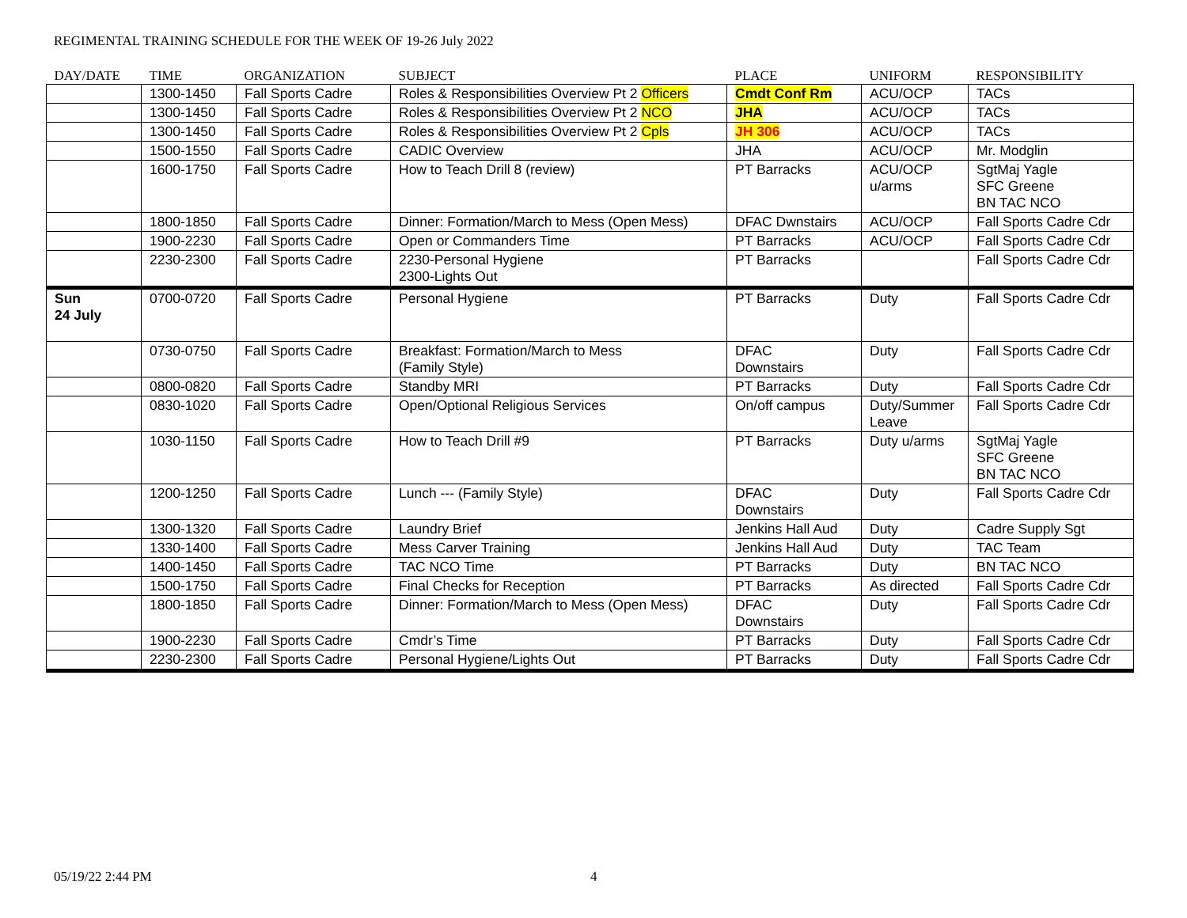REGIMENTAL TRAINING SCHEDULE FOR THE WEEK OF 19-26 July 2022
| DAY/DATE | TIME | ORGANIZATION | SUBJECT | PLACE | UNIFORM | RESPONSIBILITY |
| --- | --- | --- | --- | --- | --- | --- |
| | 1300-1450 | Fall Sports Cadre | Roles & Responsibilities Overview Pt 2 Officers | Cmdt Conf Rm | ACU/OCP | TACs |
| | 1300-1450 | Fall Sports Cadre | Roles & Responsibilities Overview Pt 2 NCO | JHA | ACU/OCP | TACs |
| | 1300-1450 | Fall Sports Cadre | Roles & Responsibilities Overview Pt 2 Cpls | JH 306 | ACU/OCP | TACs |
| | 1500-1550 | Fall Sports Cadre | CADIC Overview | JHA | ACU/OCP | Mr. Modglin |
| | 1600-1750 | Fall Sports Cadre | How to Teach Drill 8 (review) | PT Barracks | ACU/OCP u/arms | SgtMaj Yagle SFC Greene BN TAC NCO |
| | 1800-1850 | Fall Sports Cadre | Dinner: Formation/March to Mess (Open Mess) | DFAC Dwnstairs | ACU/OCP | Fall Sports Cadre Cdr |
| | 1900-2230 | Fall Sports Cadre | Open or Commanders Time | PT Barracks | ACU/OCP | Fall Sports Cadre Cdr |
| | 2230-2300 | Fall Sports Cadre | 2230-Personal Hygiene 2300-Lights Out | PT Barracks | | Fall Sports Cadre Cdr |
| Sun 24 July | 0700-0720 | Fall Sports Cadre | Personal Hygiene | PT Barracks | Duty | Fall Sports Cadre Cdr |
| | 0730-0750 | Fall Sports Cadre | Breakfast: Formation/March to Mess (Family Style) | DFAC Downstairs | Duty | Fall Sports Cadre Cdr |
| | 0800-0820 | Fall Sports Cadre | Standby MRI | PT Barracks | Duty | Fall Sports Cadre Cdr |
| | 0830-1020 | Fall Sports Cadre | Open/Optional Religious Services | On/off campus | Duty/Summer Leave | Fall Sports Cadre Cdr |
| | 1030-1150 | Fall Sports Cadre | How to Teach Drill #9 | PT Barracks | Duty u/arms | SgtMaj Yagle SFC Greene BN TAC NCO |
| | 1200-1250 | Fall Sports Cadre | Lunch --- (Family Style) | DFAC Downstairs | Duty | Fall Sports Cadre Cdr |
| | 1300-1320 | Fall Sports Cadre | Laundry Brief | Jenkins Hall Aud | Duty | Cadre Supply Sgt |
| | 1330-1400 | Fall Sports Cadre | Mess Carver Training | Jenkins Hall Aud | Duty | TAC Team |
| | 1400-1450 | Fall Sports Cadre | TAC NCO Time | PT Barracks | Duty | BN TAC NCO |
| | 1500-1750 | Fall Sports Cadre | Final Checks for Reception | PT Barracks | As directed | Fall Sports Cadre Cdr |
| | 1800-1850 | Fall Sports Cadre | Dinner: Formation/March to Mess (Open Mess) | DFAC Downstairs | Duty | Fall Sports Cadre Cdr |
| | 1900-2230 | Fall Sports Cadre | Cmdr’s Time | PT Barracks | Duty | Fall Sports Cadre Cdr |
| | 2230-2300 | Fall Sports Cadre | Personal Hygiene/Lights Out | PT Barracks | Duty | Fall Sports Cadre Cdr |
05/19/22 2:44 PM 4